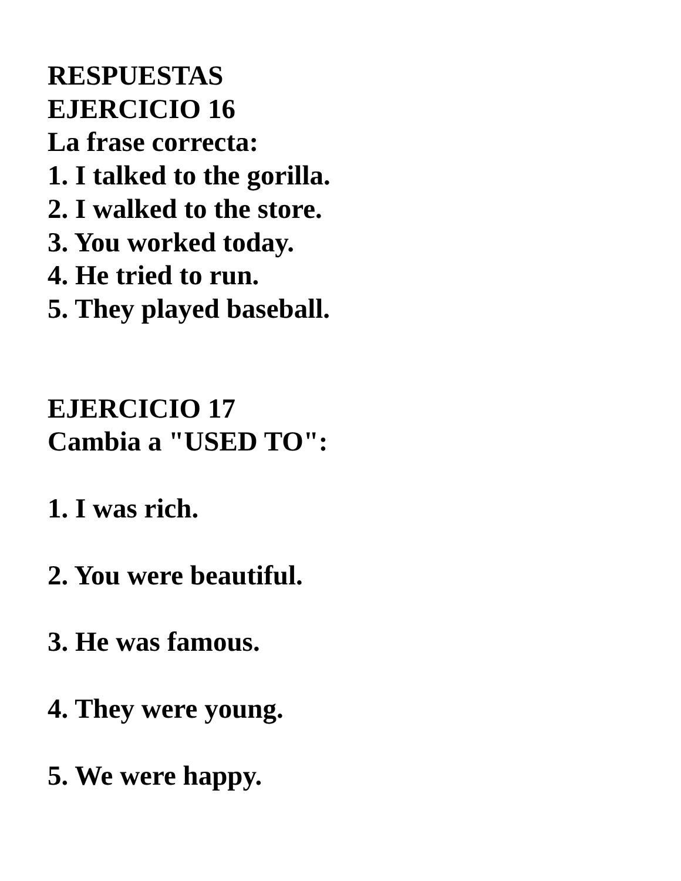RESPUESTAS
EJERCICIO 16
La frase correcta:
1. I talked to the gorilla.
2. I walked to the store.
3. You worked today.
4. He tried to run.
5. They played baseball.
EJERCICIO 17
Cambia a "USED TO":
1. I was rich.
2. You were beautiful.
3. He was famous.
4. They were young.
5. We were happy.